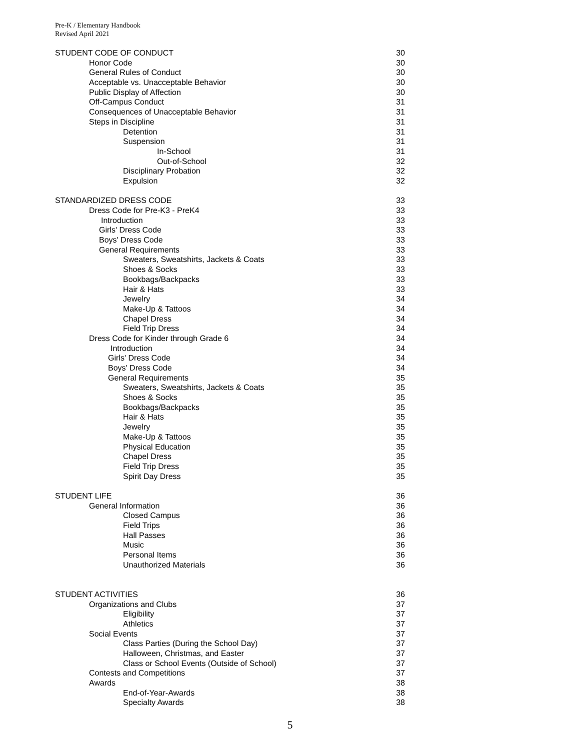Pre-K / Elementary Handbook
Revised April 2021
STUDENT CODE OF CONDUCT 30
Honor Code 30
General Rules of Conduct 30
Acceptable vs. Unacceptable Behavior 30
Public Display of Affection 30
Off-Campus Conduct 31
Consequences of Unacceptable Behavior 31
Steps in Discipline 31
Detention 31
Suspension 31
In-School 31
Out-of-School 32
Disciplinary Probation 32
Expulsion 32
STANDARDIZED DRESS CODE 33
Dress Code for Pre-K3 - PreK4 33
Introduction 33
Girls' Dress Code 33
Boys' Dress Code 33
General Requirements 33
Sweaters, Sweatshirts, Jackets & Coats 33
Shoes & Socks 33
Bookbags/Backpacks 33
Hair & Hats 33
Jewelry 34
Make-Up & Tattoos 34
Chapel Dress 34
Field Trip Dress 34
Dress Code for Kinder through Grade 6 34
Introduction 34
Girls' Dress Code 34
Boys' Dress Code 34
General Requirements 35
Sweaters, Sweatshirts, Jackets & Coats 35
Shoes & Socks 35
Bookbags/Backpacks 35
Hair & Hats 35
Jewelry 35
Make-Up & Tattoos 35
Physical Education 35
Chapel Dress 35
Field Trip Dress 35
Spirit Day Dress 35
STUDENT LIFE 36
General Information 36
Closed Campus 36
Field Trips 36
Hall Passes 36
Music 36
Personal Items 36
Unauthorized Materials 36
STUDENT ACTIVITIES 36
Organizations and Clubs 37
Eligibility 37
Athletics 37
Social Events 37
Class Parties (During the School Day) 37
Halloween, Christmas, and Easter 37
Class or School Events (Outside of School) 37
Contests and Competitions 37
Awards 38
End-of-Year-Awards 38
Specialty Awards 38
5